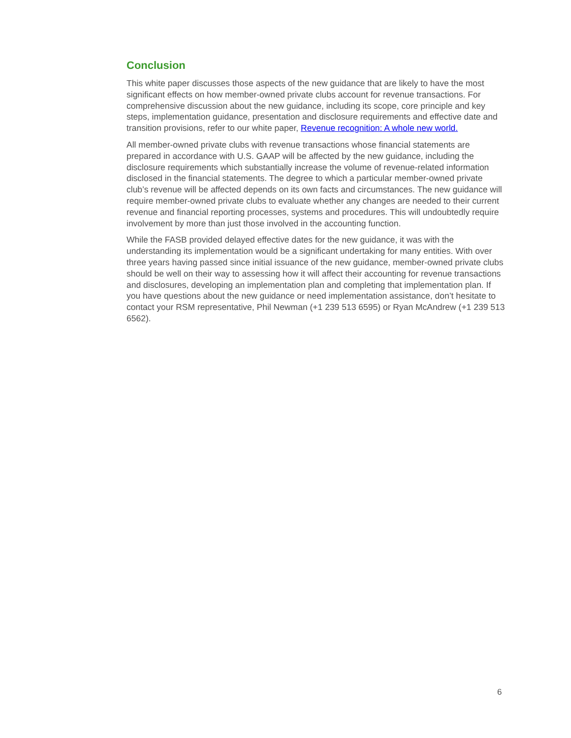Conclusion
This white paper discusses those aspects of the new guidance that are likely to have the most significant effects on how member-owned private clubs account for revenue transactions. For comprehensive discussion about the new guidance, including its scope, core principle and key steps, implementation guidance, presentation and disclosure requirements and effective date and transition provisions, refer to our white paper, Revenue recognition: A whole new world.
All member-owned private clubs with revenue transactions whose financial statements are prepared in accordance with U.S. GAAP will be affected by the new guidance, including the disclosure requirements which substantially increase the volume of revenue-related information disclosed in the financial statements. The degree to which a particular member-owned private club’s revenue will be affected depends on its own facts and circumstances. The new guidance will require member-owned private clubs to evaluate whether any changes are needed to their current revenue and financial reporting processes, systems and procedures. This will undoubtedly require involvement by more than just those involved in the accounting function.
While the FASB provided delayed effective dates for the new guidance, it was with the understanding its implementation would be a significant undertaking for many entities. With over three years having passed since initial issuance of the new guidance, member-owned private clubs should be well on their way to assessing how it will affect their accounting for revenue transactions and disclosures, developing an implementation plan and completing that implementation plan. If you have questions about the new guidance or need implementation assistance, don’t hesitate to contact your RSM representative, Phil Newman (+1 239 513 6595) or Ryan McAndrew (+1 239 513 6562).
6